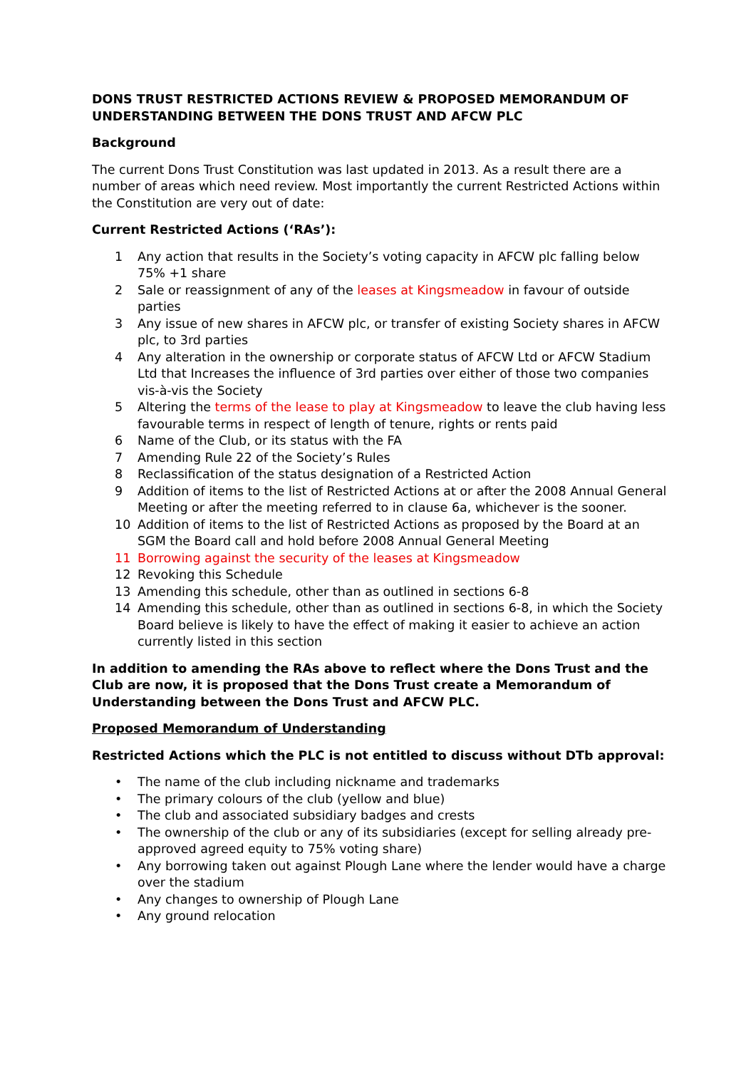DONS TRUST RESTRICTED ACTIONS REVIEW & PROPOSED MEMORANDUM OF UNDERSTANDING BETWEEN THE DONS TRUST AND AFCW PLC
Background
The current Dons Trust Constitution was last updated in 2013. As a result there are a number of areas which need review. Most importantly the current Restricted Actions within the Constitution are very out of date:
Current Restricted Actions (‘RAs’):
1 Any action that results in the Society’s voting capacity in AFCW plc falling below 75% +1 share
2 Sale or reassignment of any of the leases at Kingsmeadow in favour of outside parties
3 Any issue of new shares in AFCW plc, or transfer of existing Society shares in AFCW plc, to 3rd parties
4 Any alteration in the ownership or corporate status of AFCW Ltd or AFCW Stadium Ltd that Increases the influence of 3rd parties over either of those two companies vis-à-vis the Society
5 Altering the terms of the lease to play at Kingsmeadow to leave the club having less favourable terms in respect of length of tenure, rights or rents paid
6 Name of the Club, or its status with the FA
7 Amending Rule 22 of the Society’s Rules
8 Reclassification of the status designation of a Restricted Action
9 Addition of items to the list of Restricted Actions at or after the 2008 Annual General Meeting or after the meeting referred to in clause 6a, whichever is the sooner.
10 Addition of items to the list of Restricted Actions as proposed by the Board at an SGM the Board call and hold before 2008 Annual General Meeting
11 Borrowing against the security of the leases at Kingsmeadow
12 Revoking this Schedule
13 Amending this schedule, other than as outlined in sections 6-8
14 Amending this schedule, other than as outlined in sections 6-8, in which the Society Board believe is likely to have the effect of making it easier to achieve an action currently listed in this section
In addition to amending the RAs above to reflect where the Dons Trust and the Club are now, it is proposed that the Dons Trust create a Memorandum of Understanding between the Dons Trust and AFCW PLC.
Proposed Memorandum of Understanding
Restricted Actions which the PLC is not entitled to discuss without DTb approval:
• The name of the club including nickname and trademarks
• The primary colours of the club (yellow and blue)
• The club and associated subsidiary badges and crests
• The ownership of the club or any of its subsidiaries (except for selling already pre-approved agreed equity to 75% voting share)
• Any borrowing taken out against Plough Lane where the lender would have a charge over the stadium
• Any changes to ownership of Plough Lane
• Any ground relocation